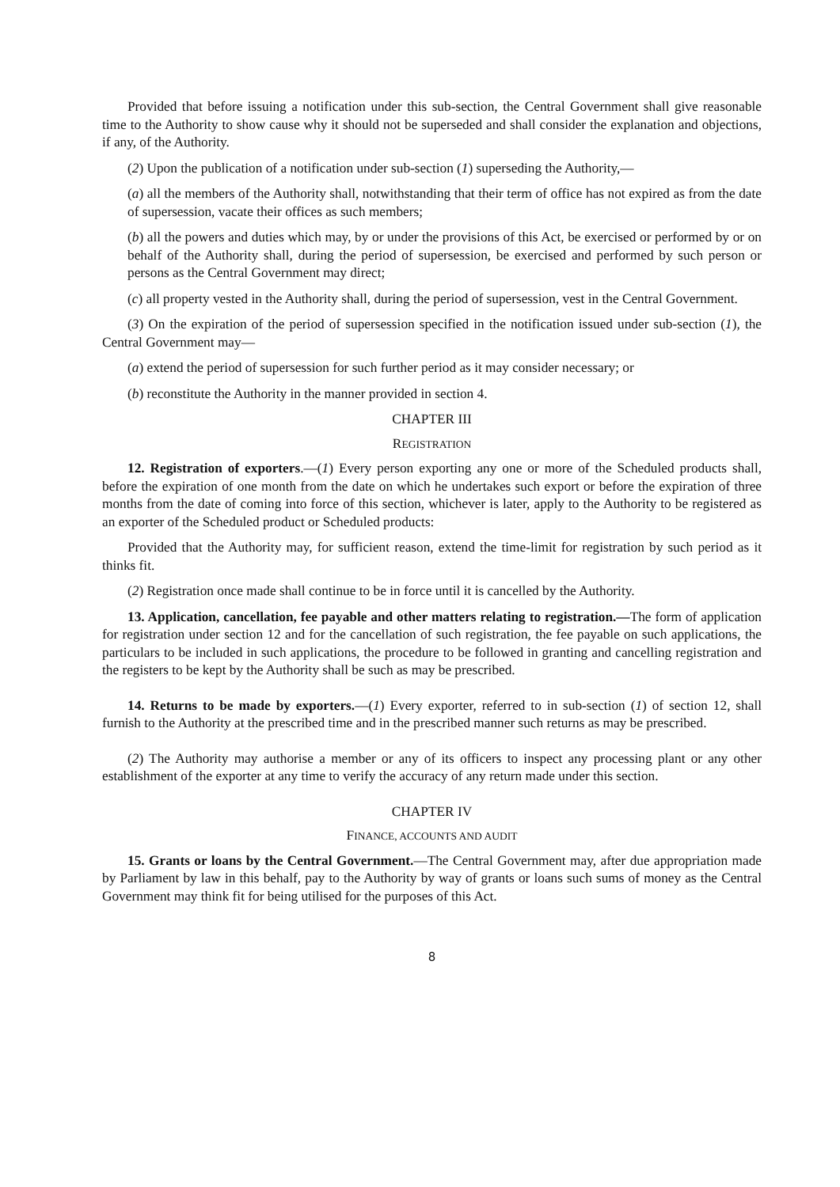Provided that before issuing a notification under this sub-section, the Central Government shall give reasonable time to the Authority to show cause why it should not be superseded and shall consider the explanation and objections, if any, of the Authority.
(2) Upon the publication of a notification under sub-section (1) superseding the Authority,—
(a) all the members of the Authority shall, notwithstanding that their term of office has not expired as from the date of supersession, vacate their offices as such members;
(b) all the powers and duties which may, by or under the provisions of this Act, be exercised or performed by or on behalf of the Authority shall, during the period of supersession, be exercised and performed by such person or persons as the Central Government may direct;
(c) all property vested in the Authority shall, during the period of supersession, vest in the Central Government.
(3) On the expiration of the period of supersession specified in the notification issued under sub-section (1), the Central Government may—
(a) extend the period of supersession for such further period as it may consider necessary; or
(b) reconstitute the Authority in the manner provided in section 4.
CHAPTER III
REGISTRATION
12. Registration of exporters.—(1) Every person exporting any one or more of the Scheduled products shall, before the expiration of one month from the date on which he undertakes such export or before the expiration of three months from the date of coming into force of this section, whichever is later, apply to the Authority to be registered as an exporter of the Scheduled product or Scheduled products:
Provided that the Authority may, for sufficient reason, extend the time-limit for registration by such period as it thinks fit.
(2) Registration once made shall continue to be in force until it is cancelled by the Authority.
13. Application, cancellation, fee payable and other matters relating to registration.—The form of application for registration under section 12 and for the cancellation of such registration, the fee payable on such applications, the particulars to be included in such applications, the procedure to be followed in granting and cancelling registration and the registers to be kept by the Authority shall be such as may be prescribed.
14. Returns to be made by exporters.—(1) Every exporter, referred to in sub-section (1) of section 12, shall furnish to the Authority at the prescribed time and in the prescribed manner such returns as may be prescribed.
(2) The Authority may authorise a member or any of its officers to inspect any processing plant or any other establishment of the exporter at any time to verify the accuracy of any return made under this section.
CHAPTER IV
FINANCE, ACCOUNTS AND AUDIT
15. Grants or loans by the Central Government.—The Central Government may, after due appropriation made by Parliament by law in this behalf, pay to the Authority by way of grants or loans such sums of money as the Central Government may think fit for being utilised for the purposes of this Act.
8